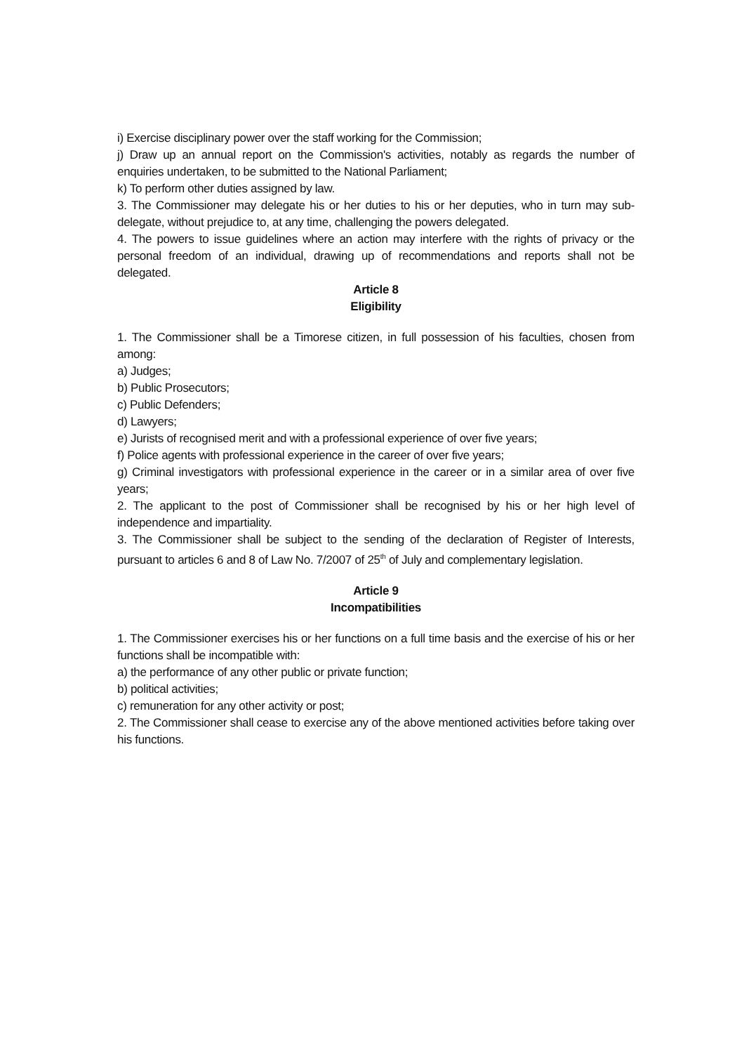i) Exercise disciplinary power over the staff working for the Commission;
j) Draw up an annual report on the Commission's activities, notably as regards the number of enquiries undertaken, to be submitted to the National Parliament;
k) To perform other duties assigned by law.
3. The Commissioner may delegate his or her duties to his or her deputies, who in turn may sub-delegate, without prejudice to, at any time, challenging the powers delegated.
4. The powers to issue guidelines where an action may interfere with the rights of privacy or the personal freedom of an individual, drawing up of recommendations and reports shall not be delegated.
Article 8
Eligibility
1. The Commissioner shall be a Timorese citizen, in full possession of his faculties, chosen from among:
a) Judges;
b) Public Prosecutors;
c) Public Defenders;
d) Lawyers;
e) Jurists of recognised merit and with a professional experience of over five years;
f) Police agents with professional experience in the career of over five years;
g) Criminal investigators with professional experience in the career or in a similar area of over five years;
2. The applicant to the post of Commissioner shall be recognised by his or her high level of independence and impartiality.
3. The Commissioner shall be subject to the sending of the declaration of Register of Interests, pursuant to articles 6 and 8 of Law No. 7/2007 of 25<sup>th</sup> of July and complementary legislation.
Article 9
Incompatibilities
1. The Commissioner exercises his or her functions on a full time basis and the exercise of his or her functions shall be incompatible with:
a) the performance of any other public or private function;
b) political activities;
c) remuneration for any other activity or post;
2. The Commissioner shall cease to exercise any of the above mentioned activities before taking over his functions.